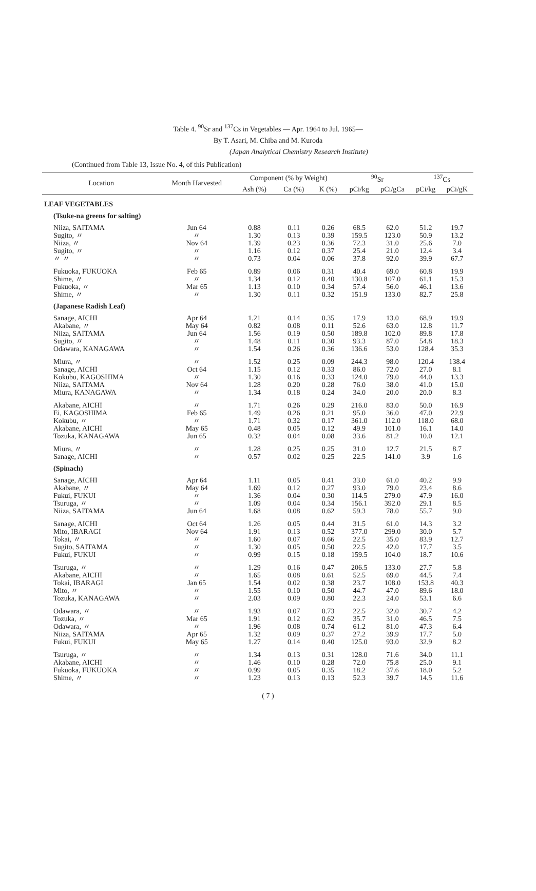Table 4. <sup>90</sup>Sr and <sup>137</sup>Cs in Vegetables — Apr. 1964 to Jul. 1965—
By T. Asari, M. Chiba and M. Kuroda
(Japan Analytical Chemistry Research Institute)
(Continued from Table 13, Issue No. 4, of this Publication)
| Location | Month Harvested | Component (% by Weight) | | | <sup>90</sup>Sr | | <sup>137</sup>Cs | |
| --- | --- | --- | --- | --- | --- | --- | --- | --- |
| | | Ash (%) | Ca (%) | K (%) | pCi/kg | pCi/gCa | pCi/kg | pCi/gK |
| LEAF VEGETABLES | | | | | | | | |
| (Tsuke-na greens for salting) | | | | | | | | |
| Niiza, SAITAMA Sugito, 〃 Niiza, 〃 Sugito, 〃 〃 〃 | Jun 64 〃 Nov 64 〃 〃 | 0.88 1.30 1.39 1.16 0.73 | 0.11 0.13 0.23 0.12 0.04 | 0.26 0.39 0.36 0.37 0.06 | 68.5 159.5 72.3 25.4 37.8 | 62.0 123.0 31.0 21.0 92.0 | 51.2 50.9 25.6 12.4 39.9 | 19.7 13.2 7.0 3.4 67.7 |
| Fukuoka, FUKUOKA Shime, 〃 Fukuoka, 〃 Shime, 〃 | Feb 65 〃 Mar 65 〃 | 0.89 1.34 1.13 1.30 | 0.06 0.12 0.10 0.11 | 0.31 0.40 0.34 0.32 | 40.4 130.8 57.4 151.9 | 69.0 107.0 56.0 133.0 | 60.8 61.1 46.1 82.7 | 19.9 15.3 13.6 25.8 |
| (Japanese Radish Leaf) | | | | | | | | |
| Sanage, AICHI Akabane, 〃 Niiza, SAITAMA Sugito, 〃 Odawara, KANAGAWA | Apr 64 May 64 Jun 64 〃 〃 | 1.21 0.82 1.56 1.48 1.54 | 0.14 0.08 0.19 0.11 0.26 | 0.35 0.11 0.50 0.30 0.36 | 17.9 52.6 189.8 93.3 136.6 | 13.0 63.0 102.0 87.0 53.0 | 68.9 12.8 89.8 54.8 128.4 | 19.9 11.7 17.8 18.3 35.3 |
| Miura, 〃 Sanage, AICHI Kokubu, KAGOSHIMA Niiza, SAITAMA Miura, KANAGAWA | 〃 Oct 64 〃 Nov 64 〃 | 1.52 1.15 1.30 1.28 1.34 | 0.25 0.12 0.16 0.20 0.18 | 0.09 0.33 0.33 0.28 0.24 | 244.3 86.0 124.0 76.0 34.0 | 98.0 72.0 79.0 38.0 20.0 | 120.4 27.0 44.0 41.0 20.0 | 138.4 8.1 13.3 15.0 8.3 |
| Akabane, AICHI Ei, KAGOSHIMA Kokubu, 〃 Akabane, AICHI Tozuka, KANAGAWA | 〃 Feb 65 〃 May 65 Jun 65 | 1.71 1.49 1.71 0.48 0.32 | 0.26 0.26 0.32 0.05 0.04 | 0.29 0.21 0.17 0.12 0.08 | 216.0 95.0 361.0 49.9 33.6 | 83.0 36.0 112.0 101.0 81.2 | 50.0 47.0 118.0 16.1 10.0 | 16.9 22.9 68.0 14.0 12.1 |
| Miura, 〃 Sanage, AICHI | 〃 〃 | 1.28 0.57 | 0.25 0.02 | 0.25 0.25 | 31.0 22.5 | 12.7 141.0 | 21.5 3.9 | 8.7 1.6 |
| (Spinach) | | | | | | | | |
| Sanage, AICHI Akabane, 〃 Fukui, FUKUI Tsuruga, 〃 Niiza, SAITAMA | Apr 64 May 64 〃 〃 Jun 64 | 1.11 1.69 1.36 1.09 1.68 | 0.05 0.12 0.04 0.04 0.08 | 0.41 0.27 0.30 0.34 0.62 | 33.0 93.0 114.5 156.1 59.3 | 61.0 79.0 279.0 392.0 78.0 | 40.2 23.4 47.9 29.1 55.7 | 9.9 8.6 16.0 8.5 9.0 |
| Sanage, AICHI Mito, IBARAGI Tokai, 〃 Sugito, SAITAMA Fukui, FUKUI | Oct 64 Nov 64 〃 〃 〃 | 1.26 1.91 1.60 1.30 0.99 | 0.05 0.13 0.07 0.05 0.15 | 0.44 0.52 0.66 0.50 0.18 | 31.5 377.0 22.5 22.5 159.5 | 61.0 299.0 35.0 42.0 104.0 | 14.3 30.0 83.9 17.7 18.7 | 3.2 5.7 12.7 3.5 10.6 |
| Tsuruga, 〃 Akabane, AICHI Tokai, IBARAGI Mito, 〃 Tozuka, KANAGAWA | 〃 〃 Jan 65 〃 〃 | 1.29 1.65 1.54 1.55 2.03 | 0.16 0.08 0.02 0.10 0.09 | 0.47 0.61 0.38 0.50 0.80 | 206.5 52.5 23.7 44.7 22.3 | 133.0 69.0 108.0 47.0 24.0 | 27.7 44.5 153.8 89.6 53.1 | 5.8 7.4 40.3 18.0 6.6 |
| Odawara, 〃 Tozuka, 〃 Odawara, 〃 Niiza, SAITAMA Fukui, FUKUI | 〃 Mar 65 〃 Apr 65 May 65 | 1.93 1.91 1.96 1.32 1.27 | 0.07 0.12 0.08 0.09 0.14 | 0.73 0.62 0.74 0.37 0.40 | 22.5 35.7 61.2 27.2 125.0 | 32.0 31.0 81.0 39.9 93.0 | 30.7 46.5 47.3 17.7 32.9 | 4.2 7.5 6.4 5.0 8.2 |
| Tsuruga, 〃 Akabane, AICHI Fukuoka, FUKUOKA Shime, 〃 | 〃 〃 〃 〃 | 1.34 1.46 0.99 1.23 | 0.13 0.10 0.05 0.13 | 0.31 0.28 0.35 0.13 | 128.0 72.0 18.2 52.3 | 71.6 75.8 37.6 39.7 | 34.0 25.0 18.0 14.5 | 11.1 9.1 5.2 11.6 |
( 7 )